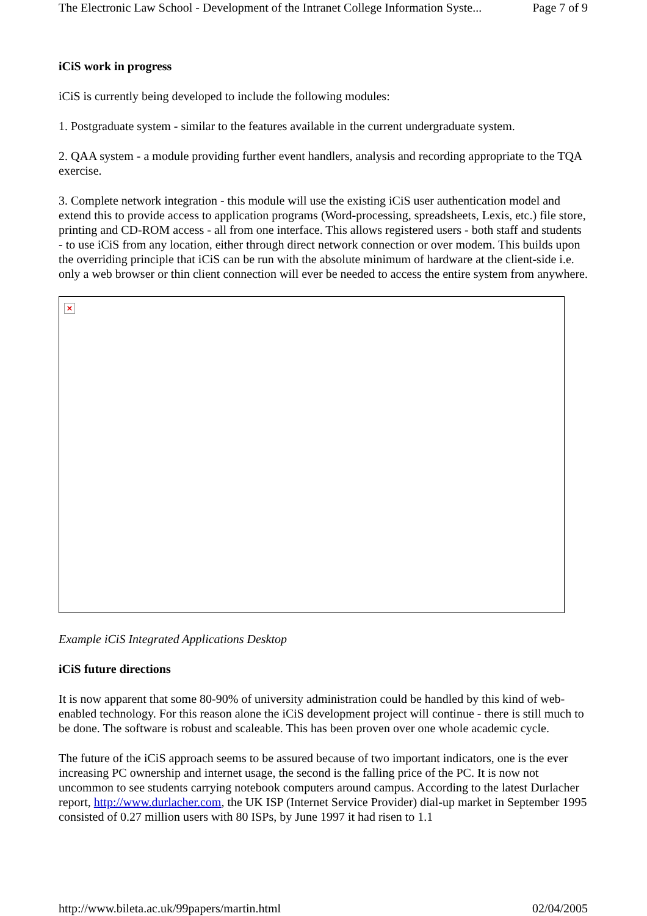The Electronic Law School - Development of the Intranet College Information Syste... Page 7 of 9
iCiS work in progress
iCiS is currently being developed to include the following modules:
1. Postgraduate system - similar to the features available in the current undergraduate system.
2. QAA system - a module providing further event handlers, analysis and recording appropriate to the TQA exercise.
3. Complete network integration - this module will use the existing iCiS user authentication model and extend this to provide access to application programs (Word-processing, spreadsheets, Lexis, etc.) file store, printing and CD-ROM access - all from one interface. This allows registered users - both staff and students - to use iCiS from any location, either through direct network connection or over modem. This builds upon the overriding principle that iCiS can be run with the absolute minimum of hardware at the client-side i.e. only a web browser or thin client connection will ever be needed to access the entire system from anywhere.
×
Example iCiS Integrated Applications Desktop
iCiS future directions
It is now apparent that some 80-90% of university administration could be handled by this kind of web-enabled technology. For this reason alone the iCiS development project will continue - there is still much to be done. The software is robust and scaleable. This has been proven over one whole academic cycle.
The future of the iCiS approach seems to be assured because of two important indicators, one is the ever increasing PC ownership and internet usage, the second is the falling price of the PC. It is now not uncommon to see students carrying notebook computers around campus. According to the latest Durlacher report, http://www.durlacher.com, the UK ISP (Internet Service Provider) dial-up market in September 1995 consisted of 0.27 million users with 80 ISPs, by June 1997 it had risen to 1.1
http://www.bileta.ac.uk/99papers/martin.html 02/04/2005